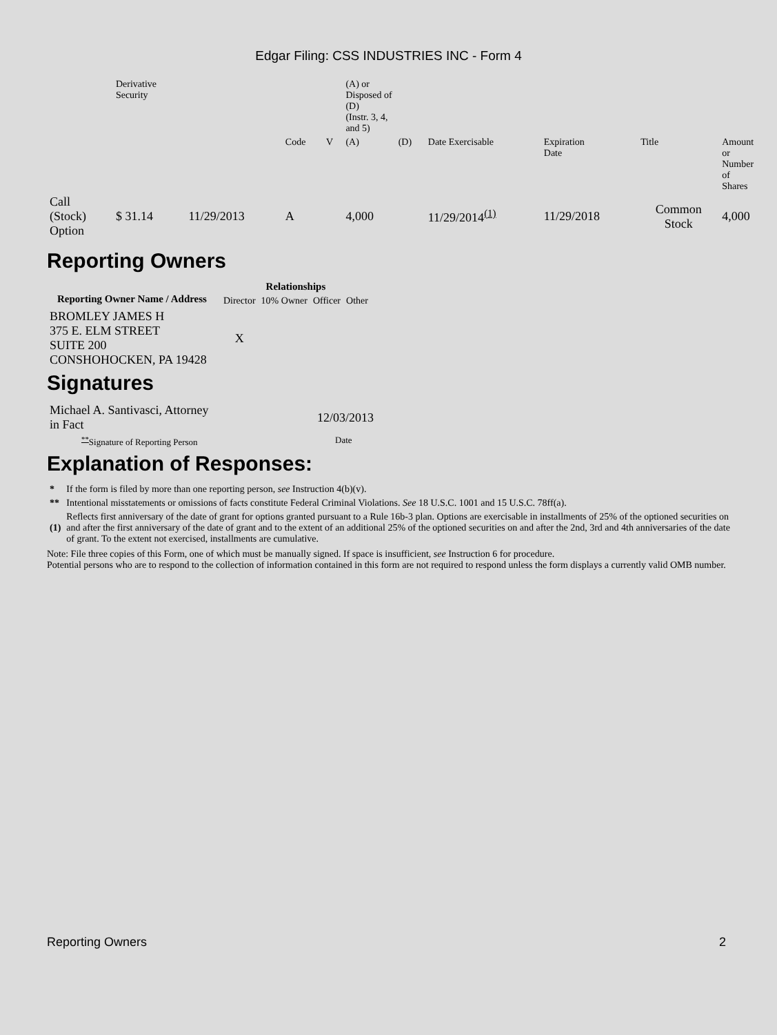Edgar Filing: CSS INDUSTRIES INC - Form 4
| | Derivative Security | | | | (A) or Disposed of (D) (Instr. 3, 4, and 5) | | | | | |
| | | | Code | V | (A) | (D) | Date Exercisable | Expiration Date | Title | Amount or Number of Shares |
| Call (Stock) Option | $ 31.14 | 11/29/2013 | A | | 4,000 | | 11/29/2014<sup>(1)</sup> | 11/29/2018 | Common Stock | 4,000 |
Reporting Owners
| Reporting Owner Name / Address | Relationships | | | |
| --- | --- | --- | --- | --- |
| | Director | 10% Owner | Officer | Other |
| BROMLEY JAMES H 375 E. ELM STREET SUITE 200 CONSHOHOCKEN, PA 19428 | X | | | |
Signatures
| Michael A. Santivasci, Attorney in Fact | 12/03/2013 |
| <sup>**</sup> Signature of Reporting Person | Date |
Explanation of Responses:
| * | If the form is filed by more than one reporting person, see Instruction 4(b)(v). |
| ** | Intentional misstatements or omissions of facts constitute Federal Criminal Violations. See 18 U.S.C. 1001 and 15 U.S.C. 78ff(a). |
| (1) | Reflects first anniversary of the date of grant for options granted pursuant to a Rule 16b-3 plan. Options are exercisable in installments of 25% of the optioned securities on and after the first anniversary of the date of grant and to the extent of an additional 25% of the optioned securities on and after the 2nd, 3rd and 4th anniversaries of the date of grant. To the extent not exercised, installments are cumulative. |
Note: File three copies of this Form, one of which must be manually signed. If space is insufficient, see Instruction 6 for procedure.
Potential persons who are to respond to the collection of information contained in this form are not required to respond unless the form displays a currently valid OMB number.
Reporting Owners 2